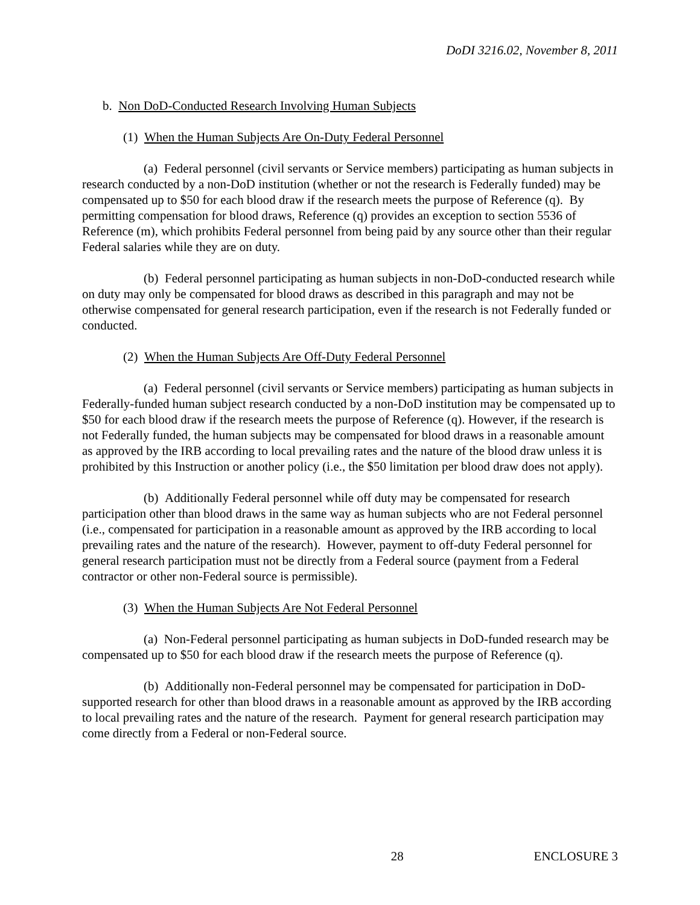DoDI 3216.02, November 8, 2011
b. Non DoD-Conducted Research Involving Human Subjects
(1) When the Human Subjects Are On-Duty Federal Personnel
(a) Federal personnel (civil servants or Service members) participating as human subjects in research conducted by a non-DoD institution (whether or not the research is Federally funded) may be compensated up to $50 for each blood draw if the research meets the purpose of Reference (q). By permitting compensation for blood draws, Reference (q) provides an exception to section 5536 of Reference (m), which prohibits Federal personnel from being paid by any source other than their regular Federal salaries while they are on duty.
(b) Federal personnel participating as human subjects in non-DoD-conducted research while on duty may only be compensated for blood draws as described in this paragraph and may not be otherwise compensated for general research participation, even if the research is not Federally funded or conducted.
(2) When the Human Subjects Are Off-Duty Federal Personnel
(a) Federal personnel (civil servants or Service members) participating as human subjects in Federally-funded human subject research conducted by a non-DoD institution may be compensated up to $50 for each blood draw if the research meets the purpose of Reference (q). However, if the research is not Federally funded, the human subjects may be compensated for blood draws in a reasonable amount as approved by the IRB according to local prevailing rates and the nature of the blood draw unless it is prohibited by this Instruction or another policy (i.e., the $50 limitation per blood draw does not apply).
(b) Additionally Federal personnel while off duty may be compensated for research participation other than blood draws in the same way as human subjects who are not Federal personnel (i.e., compensated for participation in a reasonable amount as approved by the IRB according to local prevailing rates and the nature of the research). However, payment to off-duty Federal personnel for general research participation must not be directly from a Federal source (payment from a Federal contractor or other non-Federal source is permissible).
(3) When the Human Subjects Are Not Federal Personnel
(a) Non-Federal personnel participating as human subjects in DoD-funded research may be compensated up to $50 for each blood draw if the research meets the purpose of Reference (q).
(b) Additionally non-Federal personnel may be compensated for participation in DoD-supported research for other than blood draws in a reasonable amount as approved by the IRB according to local prevailing rates and the nature of the research. Payment for general research participation may come directly from a Federal or non-Federal source.
28 ENCLOSURE 3